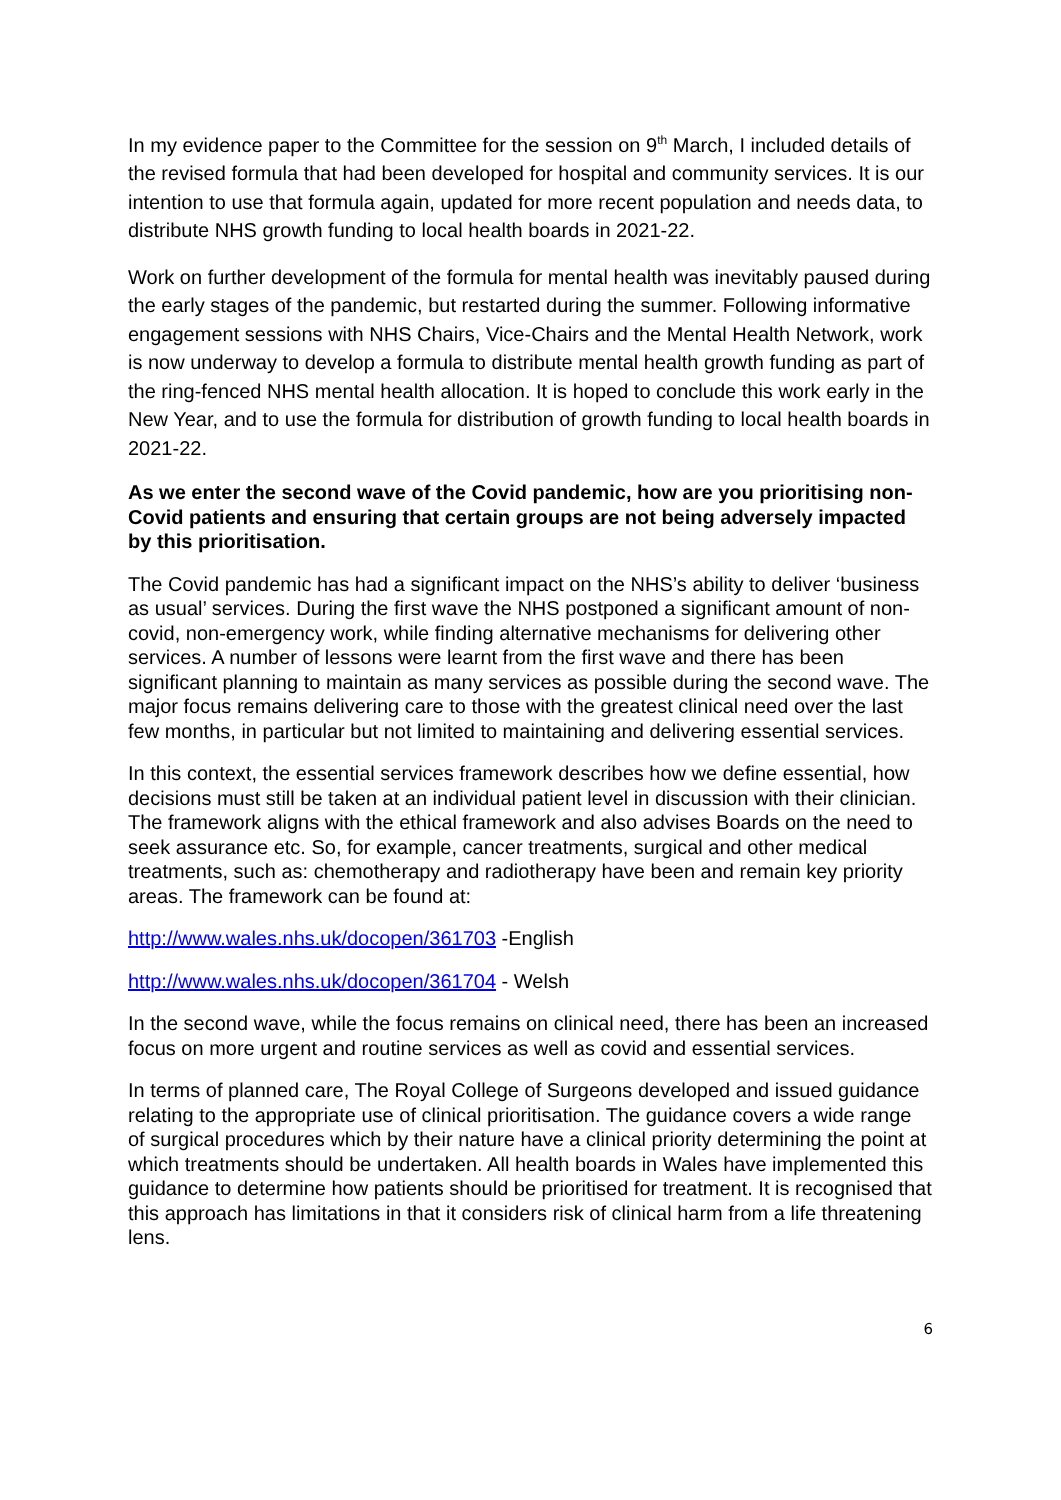In my evidence paper to the Committee for the session on 9<sup>th</sup> March, I included details of the revised formula that had been developed for hospital and community services. It is our intention to use that formula again, updated for more recent population and needs data, to distribute NHS growth funding to local health boards in 2021-22.
Work on further development of the formula for mental health was inevitably paused during the early stages of the pandemic, but restarted during the summer. Following informative engagement sessions with NHS Chairs, Vice-Chairs and the Mental Health Network, work is now underway to develop a formula to distribute mental health growth funding as part of the ring-fenced NHS mental health allocation. It is hoped to conclude this work early in the New Year, and to use the formula for distribution of growth funding to local health boards in 2021-22.
As we enter the second wave of the Covid pandemic, how are you prioritising non-Covid patients and ensuring that certain groups are not being adversely impacted by this prioritisation.
The Covid pandemic has had a significant impact on the NHS’s ability to deliver ‘business as usual’ services. During the first wave the NHS postponed a significant amount of non-covid, non-emergency work, while finding alternative mechanisms for delivering other services. A number of lessons were learnt from the first wave and there has been significant planning to maintain as many services as possible during the second wave. The major focus remains delivering care to those with the greatest clinical need over the last few months, in particular but not limited to maintaining and delivering essential services.
In this context, the essential services framework describes how we define essential, how decisions must still be taken at an individual patient level in discussion with their clinician. The framework aligns with the ethical framework and also advises Boards on the need to seek assurance etc. So, for example, cancer treatments, surgical and other medical treatments, such as: chemotherapy and radiotherapy have been and remain key priority areas. The framework can be found at:
http://www.wales.nhs.uk/docopen/361703 -English
http://www.wales.nhs.uk/docopen/361704 - Welsh
In the second wave, while the focus remains on clinical need, there has been an increased focus on more urgent and routine services as well as covid and essential services.
In terms of planned care, The Royal College of Surgeons developed and issued guidance relating to the appropriate use of clinical prioritisation. The guidance covers a wide range of surgical procedures which by their nature have a clinical priority determining the point at which treatments should be undertaken. All health boards in Wales have implemented this guidance to determine how patients should be prioritised for treatment. It is recognised that this approach has limitations in that it considers risk of clinical harm from a life threatening lens.
6